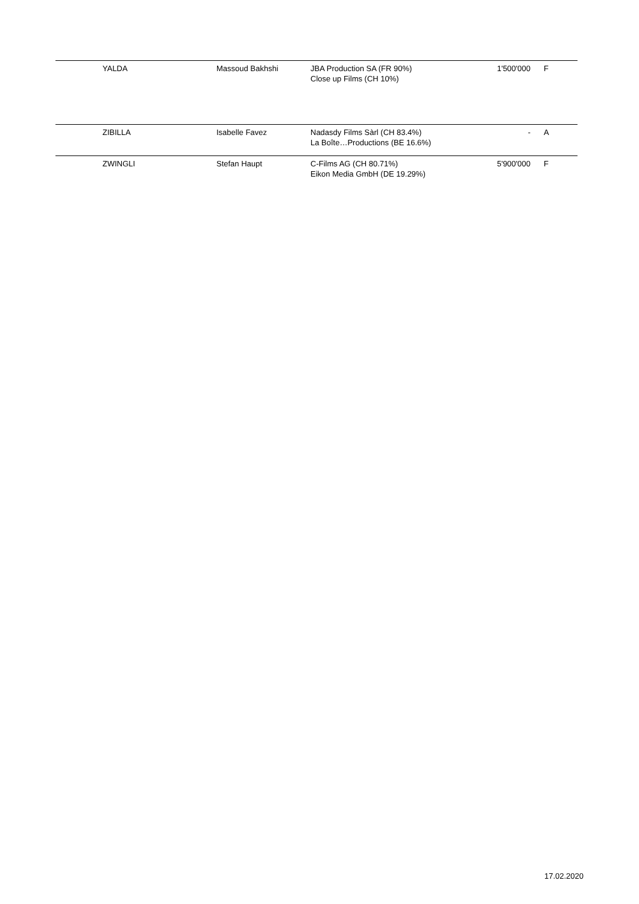| YALDA | Massoud Bakhshi | JBA Production SA (FR 90%) Close up Films (CH 10%) | 1'500'000 | F |
| ZIBILLA | Isabelle Favez | Nadasdy Films Sàrl (CH 83.4%) La Boîte…Productions (BE 16.6%) | - | A |
| ZWINGLI | Stefan Haupt | C-Films AG (CH 80.71%) Eikon Media GmbH (DE 19.29%) | 5'900'000 | F |
17.02.2020